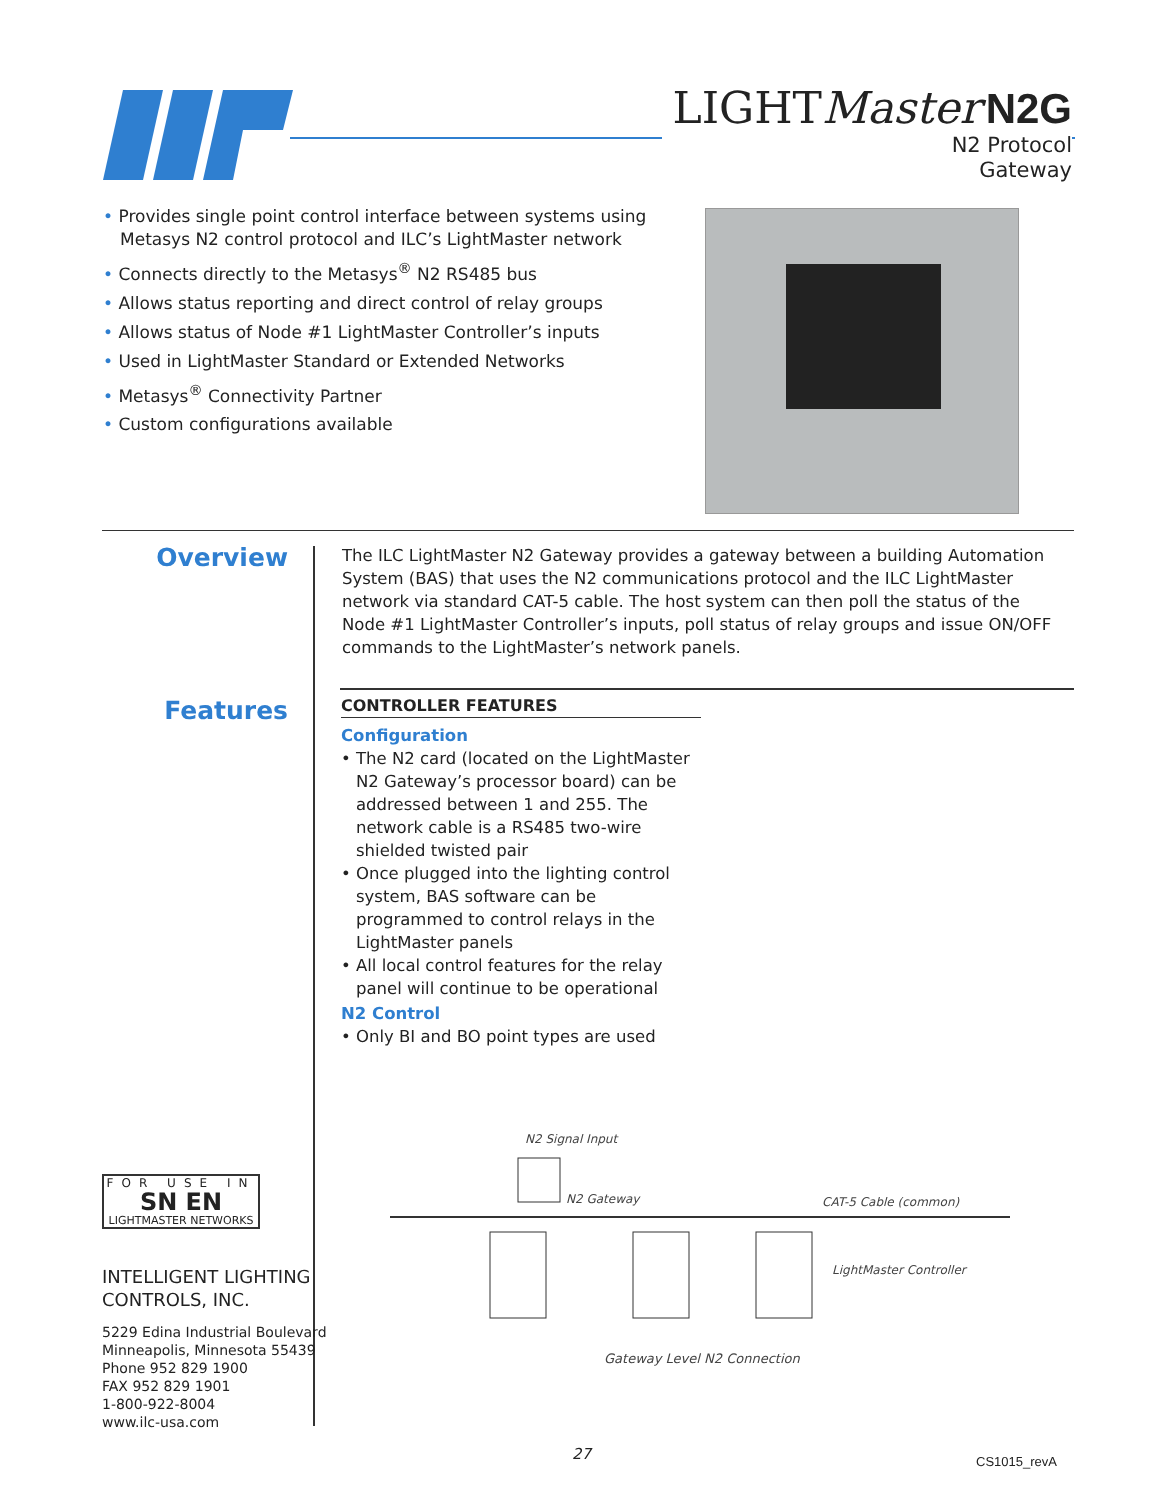LIGHTMaster N2G
N2 Protocol
Gateway
• Provides single point control interface between systems using Metasys N2 control protocol and ILC’s LightMaster network
• Connects directly to the Metasys<sup>®</sup> N2 RS485 bus
• Allows status reporting and direct control of relay groups
• Allows status of Node #1 LightMaster Controller’s inputs
• Used in LightMaster Standard or Extended Networks
• Metasys<sup>®</sup> Connectivity Partner
• Custom configurations available
Overview
The ILC LightMaster N2 Gateway provides a gateway between a building Automation System (BAS) that uses the N2 communications protocol and the ILC LightMaster network via standard CAT-5 cable. The host system can then poll the status of the Node #1 LightMaster Controller’s inputs, poll status of relay groups and issue ON/OFF commands to the LightMaster’s network panels.
Features
CONTROLLER FEATURES
Configuration
• The N2 card (located on the LightMaster N2 Gateway’s processor board) can be addressed between 1 and 255. The network cable is a RS485 two-wire shielded twisted pair
• Once plugged into the lighting control system, BAS software can be programmed to control relays in the LightMaster panels
• All local control features for the relay panel will continue to be operational
N2 Control
• Only BI and BO point types are used
N2 Signal Input
N2 Gateway CAT-5 Cable (common)
LightMaster Controller
Gateway Level N2 Connection
FOR USE IN
SN EN
LIGHTMASTER NETWORKS
INTELLIGENT LIGHTING
CONTROLS, INC.
5229 Edina Industrial Boulevard
Minneapolis, Minnesota 55439
Phone 952 829 1900
FAX 952 829 1901
1-800-922-8004
www.ilc-usa.com
27 CS1015_revA